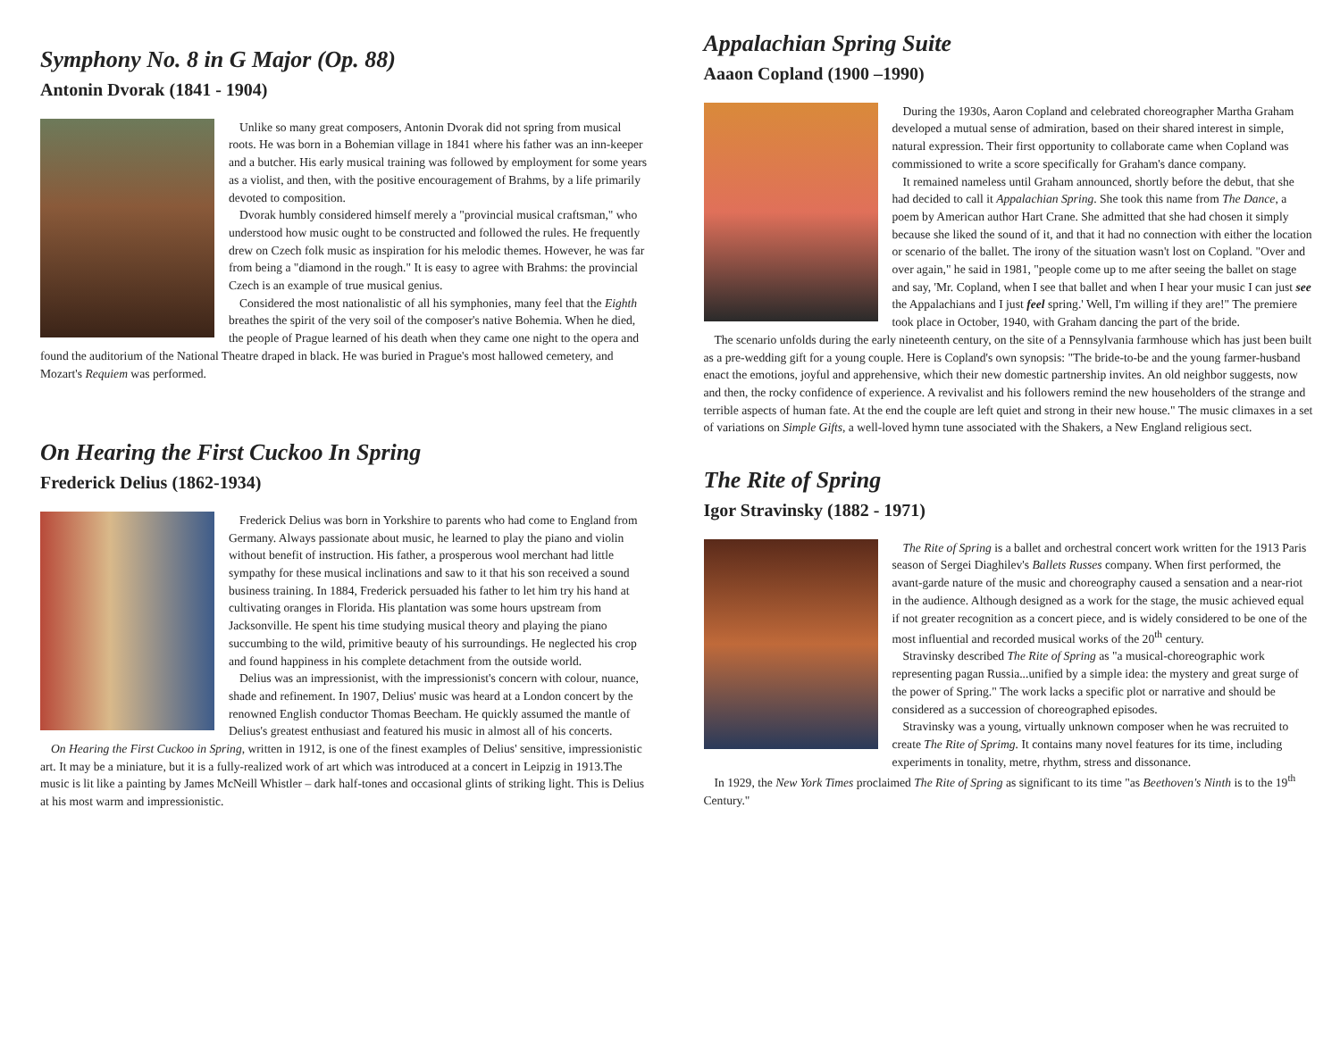Symphony No. 8 in G Major (Op. 88)
Antonin Dvorak (1841 - 1904)
Unlike so many great composers, Antonin Dvorak did not spring from musical roots. He was born in a Bohemian village in 1841 where his father was an inn-keeper and a butcher. His early musical training was followed by employment for some years as a violist, and then, with the positive encouragement of Brahms, by a life primarily devoted to composition.
Dvorak humbly considered himself merely a "provincial musical craftsman," who understood how music ought to be constructed and followed the rules. He frequently drew on Czech folk music as inspiration for his melodic themes. However, he was far from being a "diamond in the rough." It is easy to agree with Brahms: the provincial Czech is an example of true musical genius.
Considered the most nationalistic of all his symphonies, many feel that the Eighth breathes the spirit of the very soil of the composer's native Bohemia. When he died, the people of Prague learned of his death when they came one night to the opera and found the auditorium of the National Theatre draped in black. He was buried in Prague's most hallowed cemetery, and Mozart's Requiem was performed.
On Hearing the First Cuckoo In Spring
Frederick Delius (1862-1934)
Frederick Delius was born in Yorkshire to parents who had come to England from Germany. Always passionate about music, he learned to play the piano and violin without benefit of instruction. His father, a prosperous wool merchant had little sympathy for these musical inclinations and saw to it that his son received a sound business training. In 1884, Frederick persuaded his father to let him try his hand at cultivating oranges in Florida. His plantation was some hours upstream from Jacksonville. He spent his time studying musical theory and playing the piano succumbing to the wild, primitive beauty of his surroundings. He neglected his crop and found happiness in his complete detachment from the outside world.
Delius was an impressionist, with the impressionist's concern with colour, nuance, shade and refinement. In 1907, Delius' music was heard at a London concert by the renowned English conductor Thomas Beecham. He quickly assumed the mantle of Delius's greatest enthusiast and featured his music in almost all of his concerts.
On Hearing the First Cuckoo in Spring, written in 1912, is one of the finest examples of Delius' sensitive, impressionistic art. It may be a miniature, but it is a fully-realized work of art which was introduced at a concert in Leipzig in 1913.The music is lit like a painting by James McNeill Whistler – dark half-tones and occasional glints of striking light. This is Delius at his most warm and impressionistic.
Appalachian Spring Suite
Aaaon Copland (1900 –1990)
During the 1930s, Aaron Copland and celebrated choreographer Martha Graham developed a mutual sense of admiration, based on their shared interest in simple, natural expression. Their first opportunity to collaborate came when Copland was commissioned to write a score specifically for Graham's dance company.
It remained nameless until Graham announced, shortly before the debut, that she had decided to call it Appalachian Spring. She took this name from The Dance, a poem by American author Hart Crane. She admitted that she had chosen it simply because she liked the sound of it, and that it had no connection with either the location or scenario of the ballet. The irony of the situation wasn't lost on Copland. "Over and over again," he said in 1981, "people come up to me after seeing the ballet on stage and say, 'Mr. Copland, when I see that ballet and when I hear your music I can just see the Appalachians and I just feel spring.' Well, I'm willing if they are!" The premiere took place in October, 1940, with Graham dancing the part of the bride.
The scenario unfolds during the early nineteenth century, on the site of a Pennsylvania farmhouse which has just been built as a pre-wedding gift for a young couple. Here is Copland's own synopsis: "The bride-to-be and the young farmer-husband enact the emotions, joyful and apprehensive, which their new domestic partnership invites. An old neighbor suggests, now and then, the rocky confidence of experience. A revivalist and his followers remind the new householders of the strange and terrible aspects of human fate. At the end the couple are left quiet and strong in their new house." The music climaxes in a set of variations on Simple Gifts, a well-loved hymn tune associated with the Shakers, a New England religious sect.
The Rite of Spring
Igor Stravinsky (1882 - 1971)
The Rite of Spring is a ballet and orchestral concert work written for the 1913 Paris season of Sergei Diaghilev's Ballets Russes company. When first performed, the avant-garde nature of the music and choreography caused a sensation and a near-riot in the audience. Although designed as a work for the stage, the music achieved equal if not greater recognition as a concert piece, and is widely considered to be one of the most influential and recorded musical works of the 20<sup>th</sup> century.
Stravinsky described The Rite of Spring as "a musical-choreographic work representing pagan Russia...unified by a simple idea: the mystery and great surge of the power of Spring." The work lacks a specific plot or narrative and should be considered as a succession of choreographed episodes.
Stravinsky was a young, virtually unknown composer when he was recruited to create The Rite of Sprimg. It contains many novel features for its time, including experiments in tonality, metre, rhythm, stress and dissonance.
In 1929, the New York Times proclaimed The Rite of Spring as significant to its time "as Beethoven's Ninth is to the 19<sup>th</sup> Century."